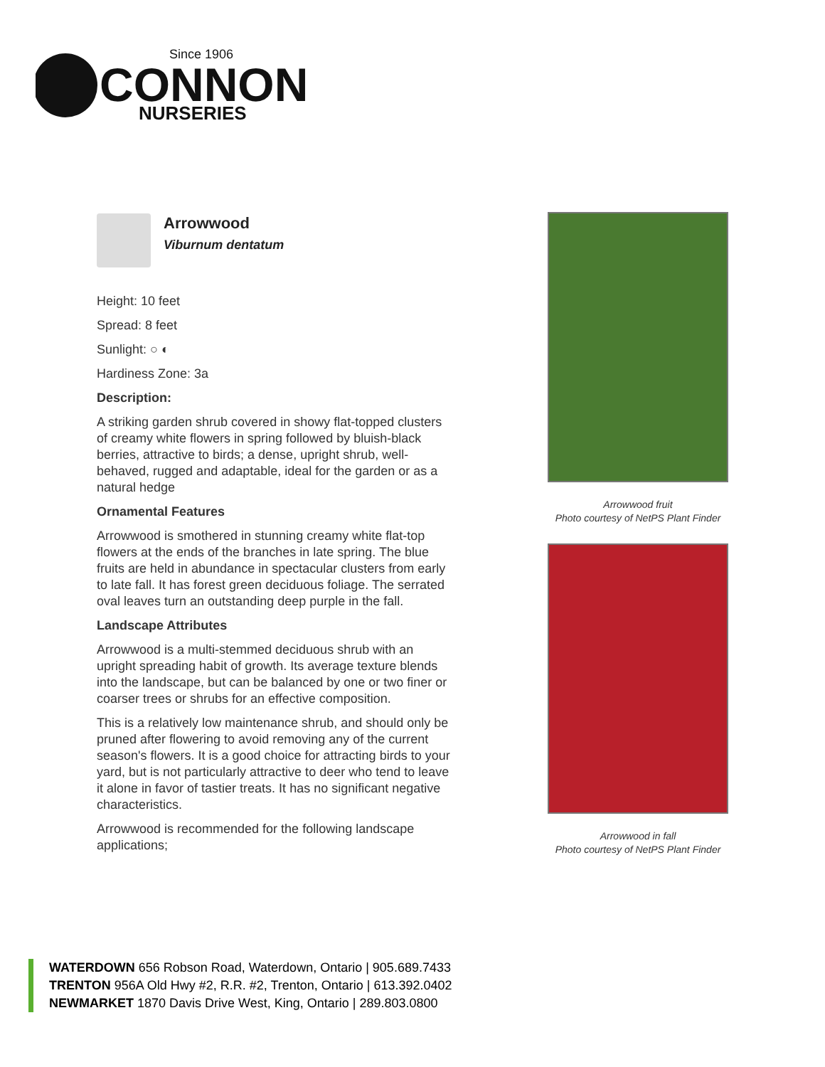Since 1906
CONNON
NURSERIES
Arrowwood
Viburnum dentatum
Height: 10 feet
Spread: 8 feet
Sunlight: ○ ◐
Hardiness Zone: 3a
Description:
A striking garden shrub covered in showy flat-topped clusters of creamy white flowers in spring followed by bluish-black berries, attractive to birds; a dense, upright shrub, well-behaved, rugged and adaptable, ideal for the garden or as a natural hedge
Ornamental Features
Arrowwood is smothered in stunning creamy white flat-top flowers at the ends of the branches in late spring. The blue fruits are held in abundance in spectacular clusters from early to late fall. It has forest green deciduous foliage. The serrated oval leaves turn an outstanding deep purple in the fall.
Landscape Attributes
Arrowwood is a multi-stemmed deciduous shrub with an upright spreading habit of growth. Its average texture blends into the landscape, but can be balanced by one or two finer or coarser trees or shrubs for an effective composition.
This is a relatively low maintenance shrub, and should only be pruned after flowering to avoid removing any of the current season's flowers. It is a good choice for attracting birds to your yard, but is not particularly attractive to deer who tend to leave it alone in favor of tastier treats. It has no significant negative characteristics.
Arrowwood is recommended for the following landscape applications;
Arrowwood fruit
Photo courtesy of NetPS Plant Finder
Arrowwood in fall
Photo courtesy of NetPS Plant Finder
WATERDOWN 656 Robson Road, Waterdown, Ontario | 905.689.7433
TRENTON 956A Old Hwy #2, R.R. #2, Trenton, Ontario | 613.392.0402
NEWMARKET 1870 Davis Drive West, King, Ontario | 289.803.0800